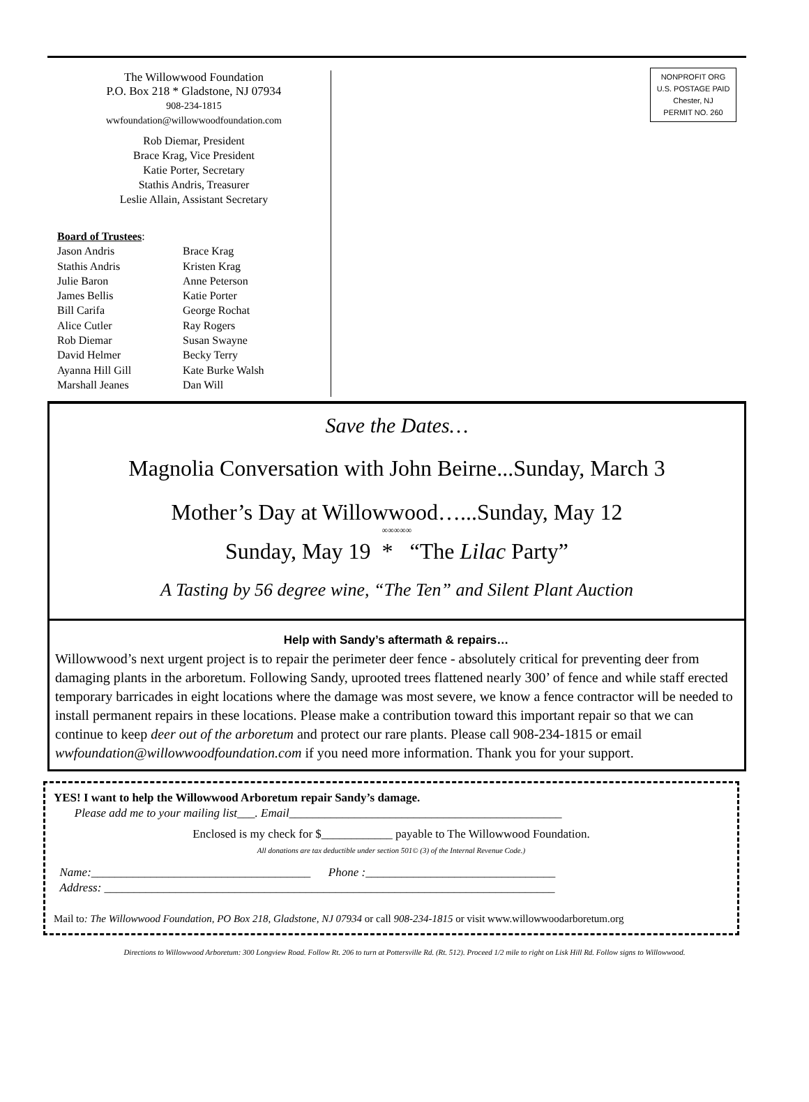The Willowwood Foundation
P.O. Box 218 * Gladstone, NJ 07934
908-234-1815
wwfoundation@willowwoodfoundation.com
Rob Diemar, President
Brace Krag, Vice President
Katie Porter, Secretary
Stathis Andris, Treasurer
Leslie Allain, Assistant Secretary
Board of Trustees:
Jason Andris
Brace Krag
Stathis Andris
Kristen Krag
Julie Baron
Anne Peterson
James Bellis
Katie Porter
Bill Carifa
George Rochat
Alice Cutler
Ray Rogers
Rob Diemar
Susan Swayne
David Helmer
Becky Terry
Ayanna Hill Gill
Kate Burke Walsh
Marshall Jeanes
Dan Will
NONPROFIT ORG
U.S. POSTAGE PAID
Chester, NJ
PERMIT NO. 260
Save the Dates…
Magnolia Conversation with John Beirne...Sunday, March 3
Mother’s Day at Willowwood…...Sunday, May 12
∞∞∞∞∞
Sunday, May 19 * “The Lilac Party”
A Tasting by 56 degree wine, “The Ten” and Silent Plant Auction
Help with Sandy’s aftermath & repairs…
Willowwood’s next urgent project is to repair the perimeter deer fence - absolutely critical for preventing deer from damaging plants in the arboretum. Following Sandy, uprooted trees flattened nearly 300’ of fence and while staff erected temporary barricades in eight locations where the damage was most severe, we know a fence contractor will be needed to install permanent repairs in these locations. Please make a contribution toward this important repair so that we can continue to keep deer out of the arboretum and protect our rare plants. Please call 908-234-1815 or email wwfoundation@willowwoodfoundation.com if you need more information. Thank you for your support.
YES! I want to help the Willowwood Arboretum repair Sandy’s damage.
Please add me to your mailing list___. Email______________________________________________
Enclosed is my check for $____________ payable to The Willowwood Foundation.
All donations are tax deductible under section 501© (3) of the Internal Revenue Code.)
Name:_____________________________________ Phone :________________________________
Address: ____________________________________________________________________________
Mail to: The Willowwood Foundation, PO Box 218, Gladstone, NJ 07934 or call 908-234-1815 or visit www.willowwoodarboretum.org
Directions to Willowwood Arboretum: 300 Longview Road. Follow Rt. 206 to turn at Pottersville Rd. (Rt. 512). Proceed 1/2 mile to right on Lisk Hill Rd. Follow signs to Willowwood.